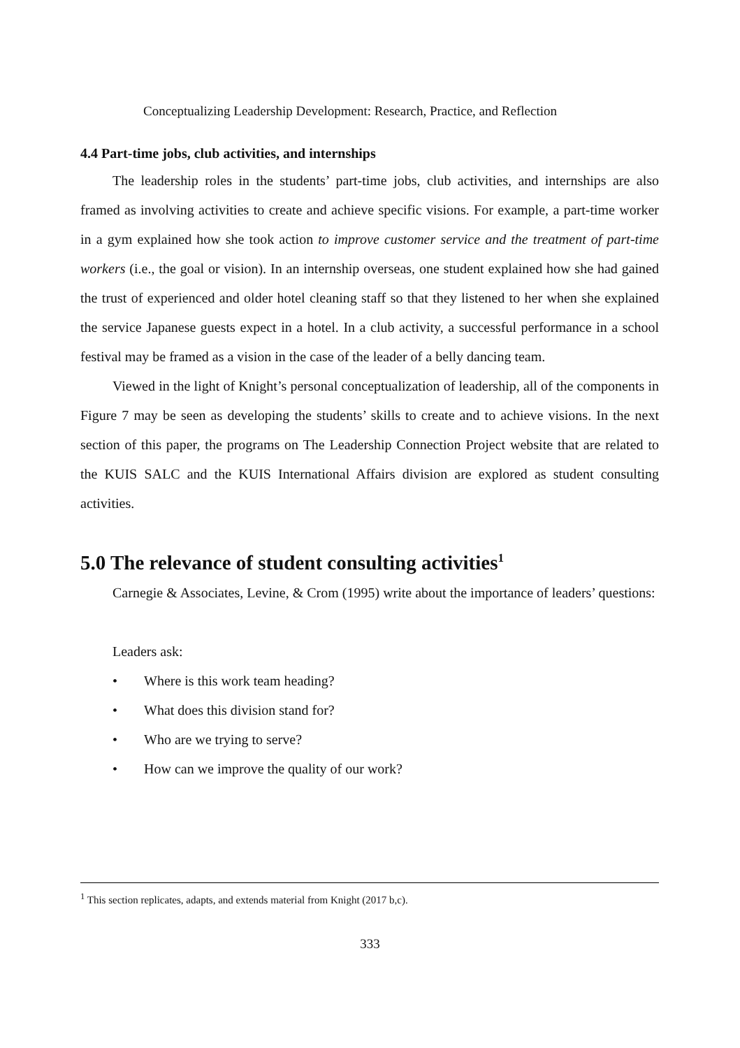Conceptualizing Leadership Development: Research, Practice, and Reflection
4.4 Part-time jobs, club activities, and internships
The leadership roles in the students’ part-time jobs, club activities, and internships are also framed as involving activities to create and achieve specific visions. For example, a part-time worker in a gym explained how she took action to improve customer service and the treatment of part-time workers (i.e., the goal or vision). In an internship overseas, one student explained how she had gained the trust of experienced and older hotel cleaning staff so that they listened to her when she explained the service Japanese guests expect in a hotel. In a club activity, a successful performance in a school festival may be framed as a vision in the case of the leader of a belly dancing team.
Viewed in the light of Knight’s personal conceptualization of leadership, all of the components in Figure 7 may be seen as developing the students’ skills to create and to achieve visions. In the next section of this paper, the programs on The Leadership Connection Project website that are related to the KUIS SALC and the KUIS International Affairs division are explored as student consulting activities.
5.0 The relevance of student consulting activities<sup>1</sup>
Carnegie & Associates, Levine, & Crom (1995) write about the importance of leaders’ questions:
Leaders ask:
• Where is this work team heading?
• What does this division stand for?
• Who are we trying to serve?
• How can we improve the quality of our work?
<sup>1</sup> This section replicates, adapts, and extends material from Knight (2017 b,c).
333